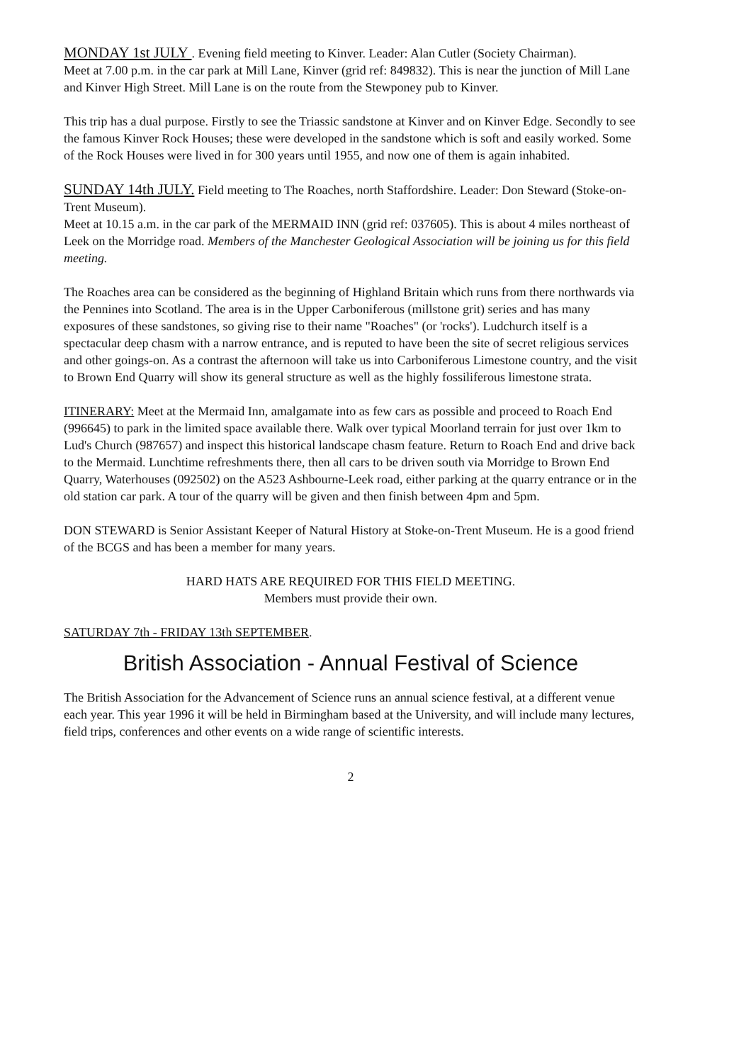MONDAY 1st JULY . Evening field meeting to Kinver. Leader: Alan Cutler (Society Chairman).
Meet at 7.00 p.m. in the car park at Mill Lane, Kinver (grid ref: 849832). This is near the junction of Mill Lane and Kinver High Street. Mill Lane is on the route from the Stewponey pub to Kinver.
This trip has a dual purpose. Firstly to see the Triassic sandstone at Kinver and on Kinver Edge. Secondly to see the famous Kinver Rock Houses; these were developed in the sandstone which is soft and easily worked. Some of the Rock Houses were lived in for 300 years until 1955, and now one of them is again inhabited.
SUNDAY 14th JULY. Field meeting to The Roaches, north Staffordshire. Leader: Don Steward (Stoke-on-Trent Museum).
Meet at 10.15 a.m. in the car park of the MERMAID INN (grid ref: 037605). This is about 4 miles northeast of Leek on the Morridge road. Members of the Manchester Geological Association will be joining us for this field meeting.
The Roaches area can be considered as the beginning of Highland Britain which runs from there northwards via the Pennines into Scotland. The area is in the Upper Carboniferous (millstone grit) series and has many exposures of these sandstones, so giving rise to their name "Roaches" (or 'rocks'). Ludchurch itself is a spectacular deep chasm with a narrow entrance, and is reputed to have been the site of secret religious services and other goings-on. As a contrast the afternoon will take us into Carboniferous Limestone country, and the visit to Brown End Quarry will show its general structure as well as the highly fossiliferous limestone strata.
ITINERARY: Meet at the Mermaid Inn, amalgamate into as few cars as possible and proceed to Roach End (996645) to park in the limited space available there. Walk over typical Moorland terrain for just over 1km to Lud's Church (987657) and inspect this historical landscape chasm feature. Return to Roach End and drive back to the Mermaid. Lunchtime refreshments there, then all cars to be driven south via Morridge to Brown End Quarry, Waterhouses (092502) on the A523 Ashbourne-Leek road, either parking at the quarry entrance or in the old station car park. A tour of the quarry will be given and then finish between 4pm and 5pm.
DON STEWARD is Senior Assistant Keeper of Natural History at Stoke-on-Trent Museum. He is a good friend of the BCGS and has been a member for many years.
HARD HATS ARE REQUIRED FOR THIS FIELD MEETING.
Members must provide their own.
SATURDAY 7th - FRIDAY 13th SEPTEMBER.
British Association - Annual Festival of Science
The British Association for the Advancement of Science runs an annual science festival, at a different venue each year. This year 1996 it will be held in Birmingham based at the University, and will include many lectures, field trips, conferences and other events on a wide range of scientific interests.
2